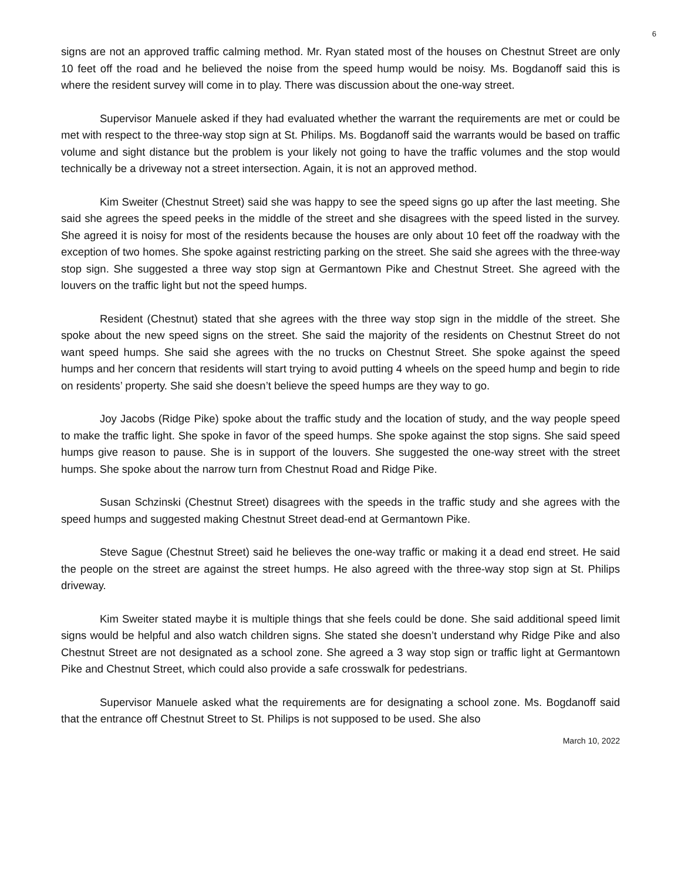6
signs are not an approved traffic calming method. Mr. Ryan stated most of the houses on Chestnut Street are only 10 feet off the road and he believed the noise from the speed hump would be noisy. Ms. Bogdanoff said this is where the resident survey will come in to play. There was discussion about the one-way street.
Supervisor Manuele asked if they had evaluated whether the warrant the requirements are met or could be met with respect to the three-way stop sign at St. Philips. Ms. Bogdanoff said the warrants would be based on traffic volume and sight distance but the problem is your likely not going to have the traffic volumes and the stop would technically be a driveway not a street intersection. Again, it is not an approved method.
Kim Sweiter (Chestnut Street) said she was happy to see the speed signs go up after the last meeting. She said she agrees the speed peeks in the middle of the street and she disagrees with the speed listed in the survey. She agreed it is noisy for most of the residents because the houses are only about 10 feet off the roadway with the exception of two homes. She spoke against restricting parking on the street. She said she agrees with the three-way stop sign. She suggested a three way stop sign at Germantown Pike and Chestnut Street. She agreed with the louvers on the traffic light but not the speed humps.
Resident (Chestnut) stated that she agrees with the three way stop sign in the middle of the street. She spoke about the new speed signs on the street. She said the majority of the residents on Chestnut Street do not want speed humps. She said she agrees with the no trucks on Chestnut Street. She spoke against the speed humps and her concern that residents will start trying to avoid putting 4 wheels on the speed hump and begin to ride on residents’ property. She said she doesn’t believe the speed humps are they way to go.
Joy Jacobs (Ridge Pike) spoke about the traffic study and the location of study, and the way people speed to make the traffic light. She spoke in favor of the speed humps. She spoke against the stop signs. She said speed humps give reason to pause. She is in support of the louvers. She suggested the one-way street with the street humps. She spoke about the narrow turn from Chestnut Road and Ridge Pike.
Susan Schzinski (Chestnut Street) disagrees with the speeds in the traffic study and she agrees with the speed humps and suggested making Chestnut Street dead-end at Germantown Pike.
Steve Sague (Chestnut Street) said he believes the one-way traffic or making it a dead end street. He said the people on the street are against the street humps. He also agreed with the three-way stop sign at St. Philips driveway.
Kim Sweiter stated maybe it is multiple things that she feels could be done. She said additional speed limit signs would be helpful and also watch children signs. She stated she doesn’t understand why Ridge Pike and also Chestnut Street are not designated as a school zone. She agreed a 3 way stop sign or traffic light at Germantown Pike and Chestnut Street, which could also provide a safe crosswalk for pedestrians.
Supervisor Manuele asked what the requirements are for designating a school zone. Ms. Bogdanoff said that the entrance off Chestnut Street to St. Philips is not supposed to be used. She also
March 10, 2022